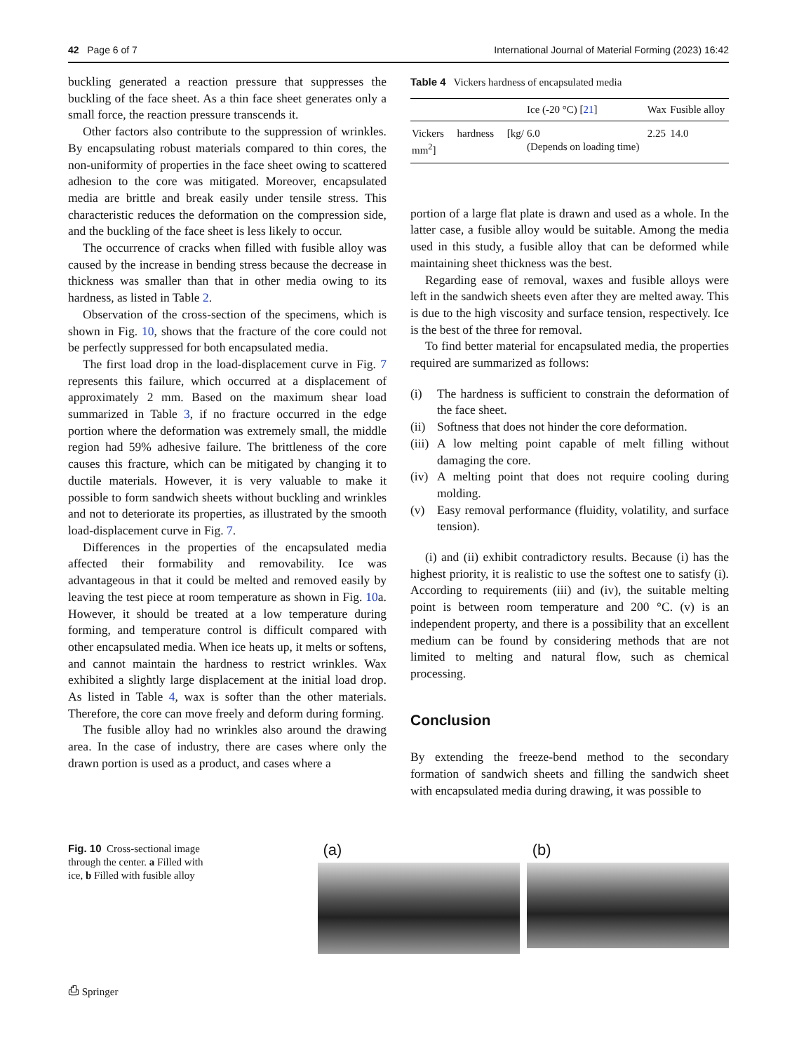42 Page 6 of 7 International Journal of Material Forming (2023) 16:42
buckling generated a reaction pressure that suppresses the buckling of the face sheet. As a thin face sheet generates only a small force, the reaction pressure transcends it.
Other factors also contribute to the suppression of wrinkles. By encapsulating robust materials compared to thin cores, the non-uniformity of properties in the face sheet owing to scattered adhesion to the core was mitigated. Moreover, encapsulated media are brittle and break easily under tensile stress. This characteristic reduces the deformation on the compression side, and the buckling of the face sheet is less likely to occur.
The occurrence of cracks when filled with fusible alloy was caused by the increase in bending stress because the decrease in thickness was smaller than that in other media owing to its hardness, as listed in Table 2.
Observation of the cross-section of the specimens, which is shown in Fig. 10, shows that the fracture of the core could not be perfectly suppressed for both encapsulated media.
The first load drop in the load-displacement curve in Fig. 7 represents this failure, which occurred at a displacement of approximately 2 mm. Based on the maximum shear load summarized in Table 3, if no fracture occurred in the edge portion where the deformation was extremely small, the middle region had 59% adhesive failure. The brittleness of the core causes this fracture, which can be mitigated by changing it to ductile materials. However, it is very valuable to make it possible to form sandwich sheets without buckling and wrinkles and not to deteriorate its properties, as illustrated by the smooth load-displacement curve in Fig. 7.
Differences in the properties of the encapsulated media affected their formability and removability. Ice was advantageous in that it could be melted and removed easily by leaving the test piece at room temperature as shown in Fig. 10a. However, it should be treated at a low temperature during forming, and temperature control is difficult compared with other encapsulated media. When ice heats up, it melts or softens, and cannot maintain the hardness to restrict wrinkles. Wax exhibited a slightly large displacement at the initial load drop. As listed in Table 4, wax is softer than the other materials. Therefore, the core can move freely and deform during forming.
The fusible alloy had no wrinkles also around the drawing area. In the case of industry, there are cases where only the drawn portion is used as a product, and cases where a
Table 4 Vickers hardness of encapsulated media
| | Ice (-20 °C) [ 21 ] | Wax | Fusible alloy |
| --- | --- | --- | --- |
| Vickers hardness [kg/ mm<sup>2</sup>] | 6.0 (Depends on loading time) | 2.25 | 14.0 |
portion of a large flat plate is drawn and used as a whole. In the latter case, a fusible alloy would be suitable. Among the media used in this study, a fusible alloy that can be deformed while maintaining sheet thickness was the best.
Regarding ease of removal, waxes and fusible alloys were left in the sandwich sheets even after they are melted away. This is due to the high viscosity and surface tension, respectively. Ice is the best of the three for removal.
To find better material for encapsulated media, the properties required are summarized as follows:
(i) The hardness is sufficient to constrain the deformation of the face sheet.
(ii)
Softness that does not hinder the core deformation.
(iii)
A low melting point capable of melt filling without damaging the core.
(iv)
A melting point that does not require cooling during molding.
(v) Easy removal performance (fluidity, volatility, and surface tension).
(i) and (ii) exhibit contradictory results. Because (i) has the highest priority, it is realistic to use the softest one to satisfy (i). According to requirements (iii) and (iv), the suitable melting point is between room temperature and 200 °C. (v) is an independent property, and there is a possibility that an excellent medium can be found by considering methods that are not limited to melting and natural flow, such as chemical processing.
Conclusion
By extending the freeze-bend method to the secondary formation of sandwich sheets and filling the sandwich sheet with encapsulated media during drawing, it was possible to
Fig. 10 Cross-sectional image through the center. a Filled with ice, b Filled with fusible alloy
(a) (b)
⎙ Springer